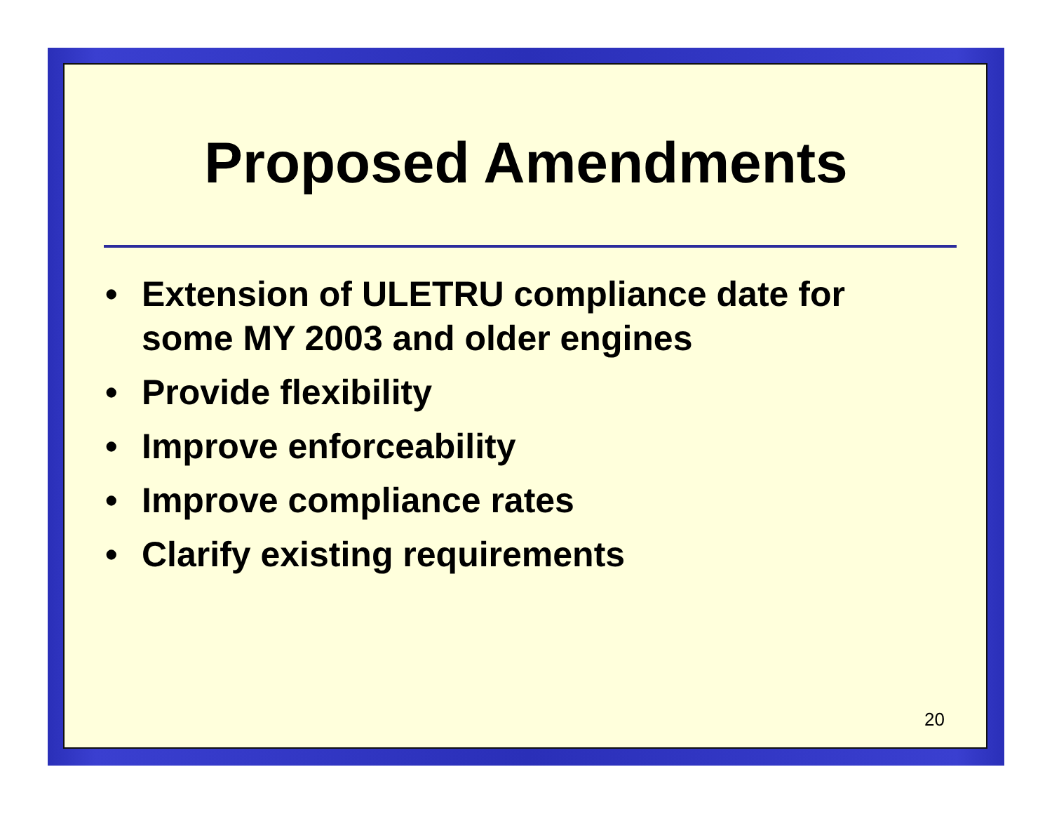Proposed Amendments
• Extension of ULETRU compliance date for some MY 2003 and older engines
• Provide flexibility
• Improve enforceability
• Improve compliance rates
• Clarify existing requirements
20